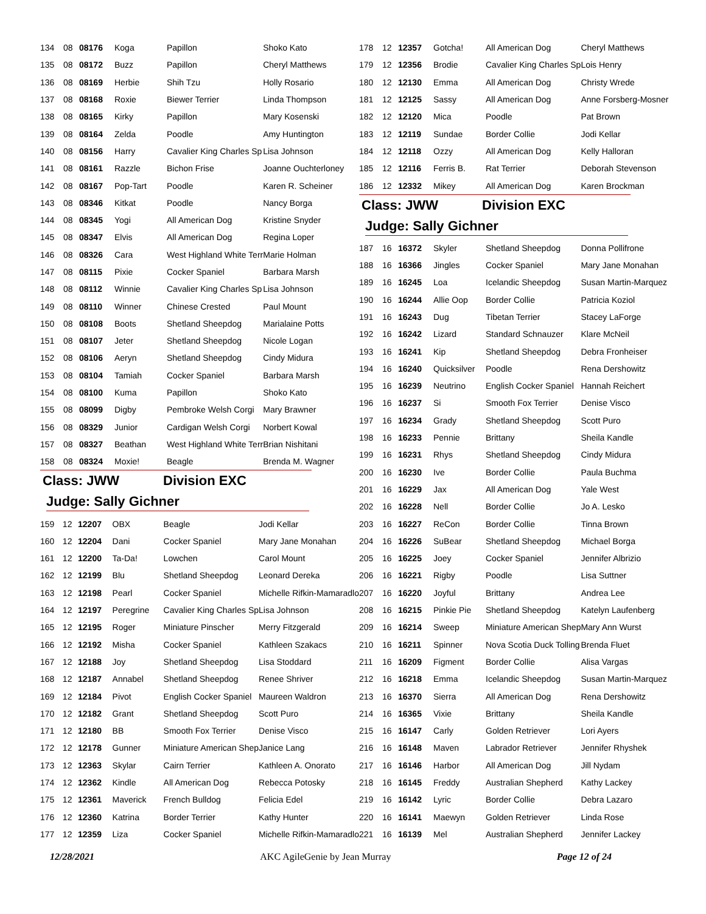| 134 | 08 | 08176 | Koga | Papillon | Shoko Kato |
| 135 | 08 | 08172 | Buzz | Papillon | Cheryl Matthews |
| 136 | 08 | 08169 | Herbie | Shih Tzu | Holly Rosario |
| 137 | 08 | 08168 | Roxie | Biewer Terrier | Linda Thompson |
| 138 | 08 | 08165 | Kirky | Papillon | Mary Kosenski |
| 139 | 08 | 08164 | Zelda | Poodle | Amy Huntington |
| 140 | 08 | 08156 | Harry | Cavalier King Charles Sp | Lisa Johnson |
| 141 | 08 | 08161 | Razzle | Bichon Frise | Joanne Ouchterloney |
| 142 | 08 | 08167 | Pop-Tart | Poodle | Karen R. Scheiner |
| 143 | 08 | 08346 | Kitkat | Poodle | Nancy Borga |
| 144 | 08 | 08345 | Yogi | All American Dog | Kristine Snyder |
| 145 | 08 | 08347 | Elvis | All American Dog | Regina Loper |
| 146 | 08 | 08326 | Cara | West Highland White Terr | Marie Holman |
| 147 | 08 | 08115 | Pixie | Cocker Spaniel | Barbara Marsh |
| 148 | 08 | 08112 | Winnie | Cavalier King Charles Sp | Lisa Johnson |
| 149 | 08 | 08110 | Winner | Chinese Crested | Paul Mount |
| 150 | 08 | 08108 | Boots | Shetland Sheepdog | Marialaine Potts |
| 151 | 08 | 08107 | Jeter | Shetland Sheepdog | Nicole Logan |
| 152 | 08 | 08106 | Aeryn | Shetland Sheepdog | Cindy Midura |
| 153 | 08 | 08104 | Tamiah | Cocker Spaniel | Barbara Marsh |
| 154 | 08 | 08100 | Kuma | Papillon | Shoko Kato |
| 155 | 08 | 08099 | Digby | Pembroke Welsh Corgi | Mary Brawner |
| 156 | 08 | 08329 | Junior | Cardigan Welsh Corgi | Norbert Kowal |
| 157 | 08 | 08327 | Beathan | West Highland White Terr | Brian Nishitani |
| 158 | 08 | 08324 | Moxie! | Beagle | Brenda M. Wagner |
Class: JWW Division EXC
Judge: Sally Gichner
| 159 | 12 | 12207 | OBX | Beagle | Jodi Kellar |
| 160 | 12 | 12204 | Dani | Cocker Spaniel | Mary Jane Monahan |
| 161 | 12 | 12200 | Ta-Da! | Lowchen | Carol Mount |
| 162 | 12 | 12199 | Blu | Shetland Sheepdog | Leonard Dereka |
| 163 | 12 | 12198 | Pearl | Cocker Spaniel | Michelle Rifkin-Mamaradlo |
| 164 | 12 | 12197 | Peregrine | Cavalier King Charles Sp | Lisa Johnson |
| 165 | 12 | 12195 | Roger | Miniature Pinscher | Merry Fitzgerald |
| 166 | 12 | 12192 | Misha | Cocker Spaniel | Kathleen Szakacs |
| 167 | 12 | 12188 | Joy | Shetland Sheepdog | Lisa Stoddard |
| 168 | 12 | 12187 | Annabel | Shetland Sheepdog | Renee Shriver |
| 169 | 12 | 12184 | Pivot | English Cocker Spaniel | Maureen Waldron |
| 170 | 12 | 12182 | Grant | Shetland Sheepdog | Scott Puro |
| 171 | 12 | 12180 | BB | Smooth Fox Terrier | Denise Visco |
| 172 | 12 | 12178 | Gunner | Miniature American Shep | Janice Lang |
| 173 | 12 | 12363 | Skylar | Cairn Terrier | Kathleen A. Onorato |
| 174 | 12 | 12362 | Kindle | All American Dog | Rebecca Potosky |
| 175 | 12 | 12361 | Maverick | French Bulldog | Felicia Edel |
| 176 | 12 | 12360 | Katrina | Border Terrier | Kathy Hunter |
| 177 | 12 | 12359 | Liza | Cocker Spaniel | Michelle Rifkin-Mamaradlo |
| 178 | 12 | 12357 | Gotcha! | All American Dog | Cheryl Matthews |
| 179 | 12 | 12356 | Brodie | Cavalier King Charles Sp | Lois Henry |
| 180 | 12 | 12130 | Emma | All American Dog | Christy Wrede |
| 181 | 12 | 12125 | Sassy | All American Dog | Anne Forsberg-Mosner |
| 182 | 12 | 12120 | Mica | Poodle | Pat Brown |
| 183 | 12 | 12119 | Sundae | Border Collie | Jodi Kellar |
| 184 | 12 | 12118 | Ozzy | All American Dog | Kelly Halloran |
| 185 | 12 | 12116 | Ferris B. | Rat Terrier | Deborah Stevenson |
| 186 | 12 | 12332 | Mikey | All American Dog | Karen Brockman |
Class: JWW Division EXC
Judge: Sally Gichner
| 187 | 16 | 16372 | Skyler | Shetland Sheepdog | Donna Pollifrone |
| 188 | 16 | 16366 | Jingles | Cocker Spaniel | Mary Jane Monahan |
| 189 | 16 | 16245 | Loa | Icelandic Sheepdog | Susan Martin-Marquez |
| 190 | 16 | 16244 | Allie Oop | Border Collie | Patricia Koziol |
| 191 | 16 | 16243 | Dug | Tibetan Terrier | Stacey LaForge |
| 192 | 16 | 16242 | Lizard | Standard Schnauzer | Klare McNeil |
| 193 | 16 | 16241 | Kip | Shetland Sheepdog | Debra Fronheiser |
| 194 | 16 | 16240 | Quicksilver | Poodle | Rena Dershowitz |
| 195 | 16 | 16239 | Neutrino | English Cocker Spaniel | Hannah Reichert |
| 196 | 16 | 16237 | Si | Smooth Fox Terrier | Denise Visco |
| 197 | 16 | 16234 | Grady | Shetland Sheepdog | Scott Puro |
| 198 | 16 | 16233 | Pennie | Brittany | Sheila Kandle |
| 199 | 16 | 16231 | Rhys | Shetland Sheepdog | Cindy Midura |
| 200 | 16 | 16230 | Ive | Border Collie | Paula Buchma |
| 201 | 16 | 16229 | Jax | All American Dog | Yale West |
| 202 | 16 | 16228 | Nell | Border Collie | Jo A. Lesko |
| 203 | 16 | 16227 | ReCon | Border Collie | Tinna Brown |
| 204 | 16 | 16226 | SuBear | Shetland Sheepdog | Michael Borga |
| 205 | 16 | 16225 | Joey | Cocker Spaniel | Jennifer Albrizio |
| 206 | 16 | 16221 | Rigby | Poodle | Lisa Suttner |
| 207 | 16 | 16220 | Joyful | Brittany | Andrea Lee |
| 208 | 16 | 16215 | Pinkie Pie | Shetland Sheepdog | Katelyn Laufenberg |
| 209 | 16 | 16214 | Sweep | Miniature American Shep | Mary Ann Wurst |
| 210 | 16 | 16211 | Spinner | Nova Scotia Duck Tolling | Brenda Fluet |
| 211 | 16 | 16209 | Figment | Border Collie | Alisa Vargas |
| 212 | 16 | 16218 | Emma | Icelandic Sheepdog | Susan Martin-Marquez |
| 213 | 16 | 16370 | Sierra | All American Dog | Rena Dershowitz |
| 214 | 16 | 16365 | Vixie | Brittany | Sheila Kandle |
| 215 | 16 | 16147 | Carly | Golden Retriever | Lori Ayers |
| 216 | 16 | 16148 | Maven | Labrador Retriever | Jennifer Rhyshek |
| 217 | 16 | 16146 | Harbor | All American Dog | Jill Nydam |
| 218 | 16 | 16145 | Freddy | Australian Shepherd | Kathy Lackey |
| 219 | 16 | 16142 | Lyric | Border Collie | Debra Lazaro |
| 220 | 16 | 16141 | Maewyn | Golden Retriever | Linda Rose |
| 221 | 16 | 16139 | Mel | Australian Shepherd | Jennifer Lackey |
12/28/2021 AKC AgileGenie by Jean Murray Page 12 of 24